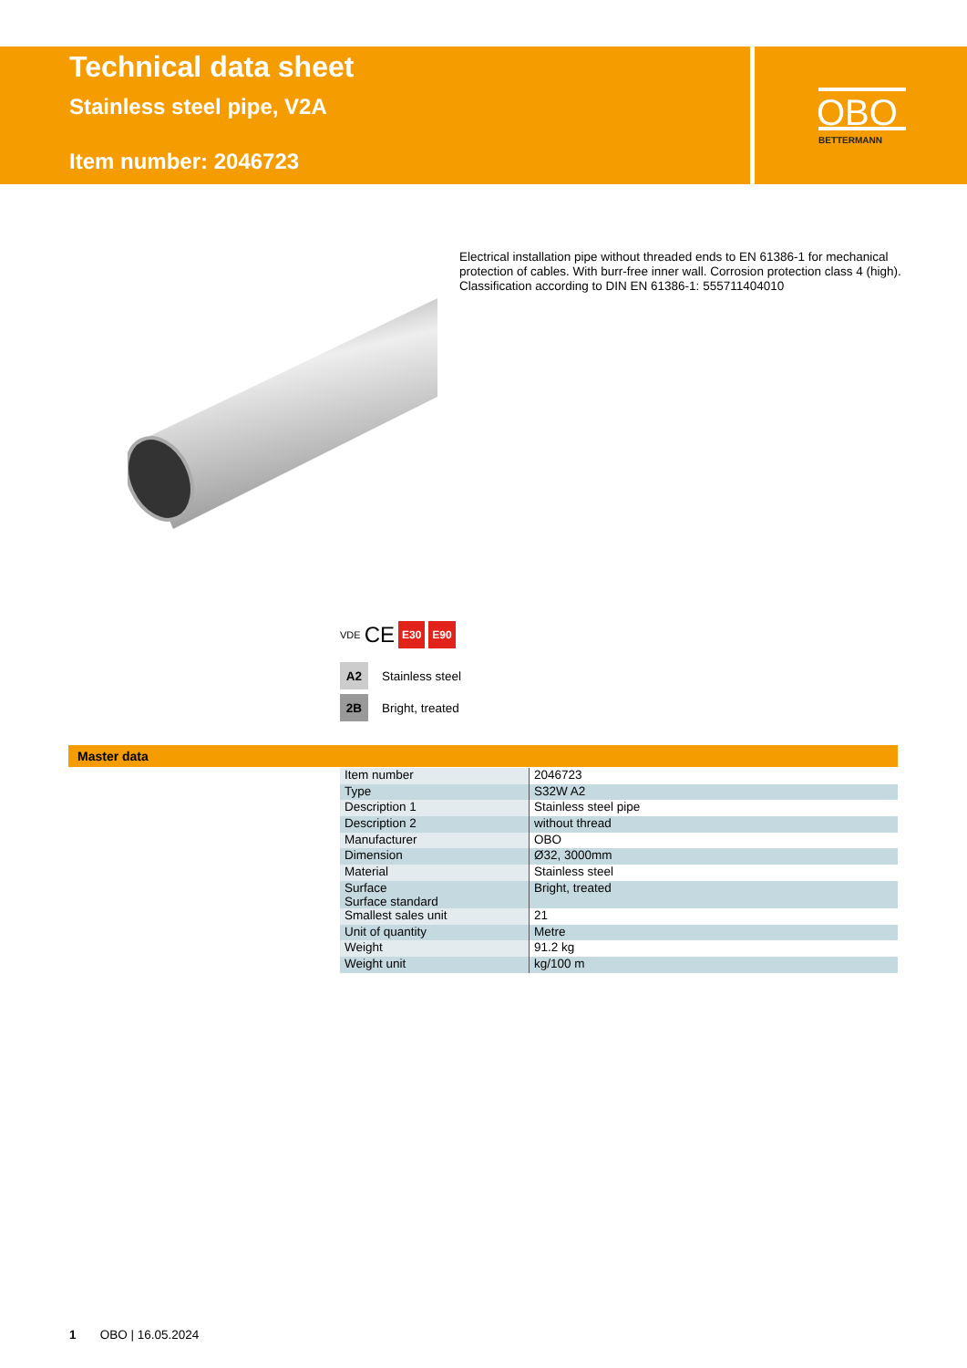Technical data sheet
Stainless steel pipe, V2A
Item number: 2046723
OBO
BETTERMANN
Electrical installation pipe without threaded ends to EN 61386-1 for mechanical protection of cables. With burr-free inner wall. Corrosion protection class 4 (high). Classification according to DIN EN 61386-1: 555711404010
VDE CE E30 E90
A2 Stainless steel
2B Bright, treated
Master data
| Item number | 2046723 |
| Type | S32W A2 |
| Description 1 | Stainless steel pipe |
| Description 2 | without thread |
| Manufacturer | OBO |
| Dimension | Ø32, 3000mm |
| Material | Stainless steel |
| Surface Surface standard | Bright, treated |
| Smallest sales unit | 21 |
| Unit of quantity | Metre |
| Weight | 91.2 kg |
| Weight unit | kg/100 m |
1 OBO | 16.05.2024